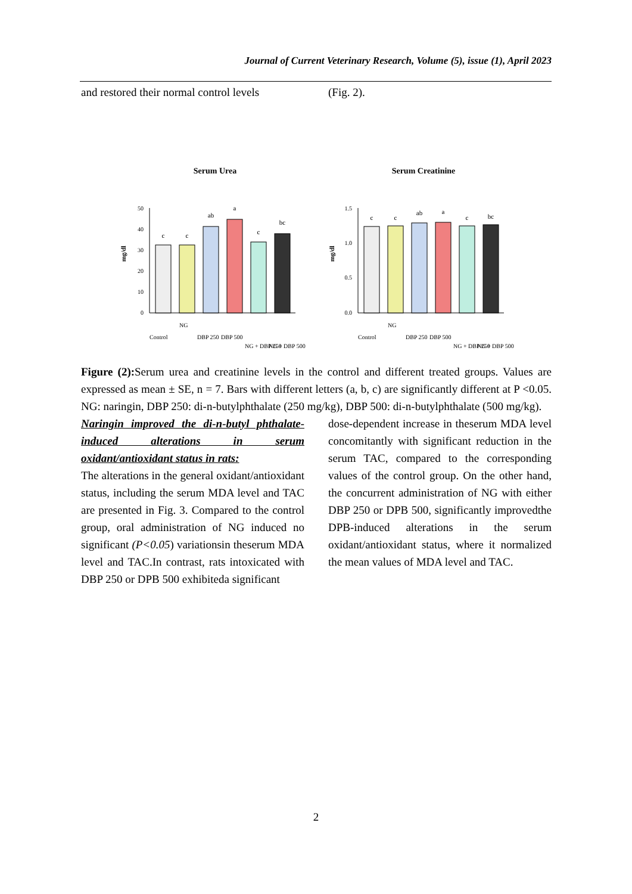Journal of Current Veterinary Research, Volume (5), issue (1), April 2023
and restored their normal control levels
(Fig. 2).
Serum Urea
50
40
30
20
10
0
mg/dl
c
c
ab
a
c
bc
Control
NG
DBP 250
DBP 500
NG + DBP 250
NG + DBP 500
Serum Creatinine
1.5
1.0
0.5
0.0
mg/dl
c
c
ab
a
c
bc
Control
NG
DBP 250
DBP 500
NG + DBP 250
NG + DBP 500
Figure (2): Serum urea and creatinine levels in the control and different treated groups. Values are expressed as mean ± SE, n = 7. Bars with different letters (a, b, c) are significantly different at P <0.05. NG: naringin, DBP 250: di-n-butylphthalate (250 mg/kg), DBP 500: di-n-butylphthalate (500 mg/kg).
Naringin improved the di-n-butyl phthalate-induced alterations in serum oxidant/antioxidant status in rats:
The alterations in the general oxidant/antioxidant status, including the serum MDA level and TAC are presented in Fig. 3. Compared to the control group, oral administration of NG induced no significant (P<0.05) variationsin theserum MDA level and TAC.In contrast, rats intoxicated with DBP 250 or DPB 500 exhibiteda significant
dose-dependent increase in theserum MDA level concomitantly with significant reduction in the serum TAC, compared to the corresponding values of the control group. On the other hand, the concurrent administration of NG with either DBP 250 or DPB 500, significantly improvedthe DPB-induced alterations in the serum oxidant/antioxidant status, where it normalized the mean values of MDA level and TAC.
2